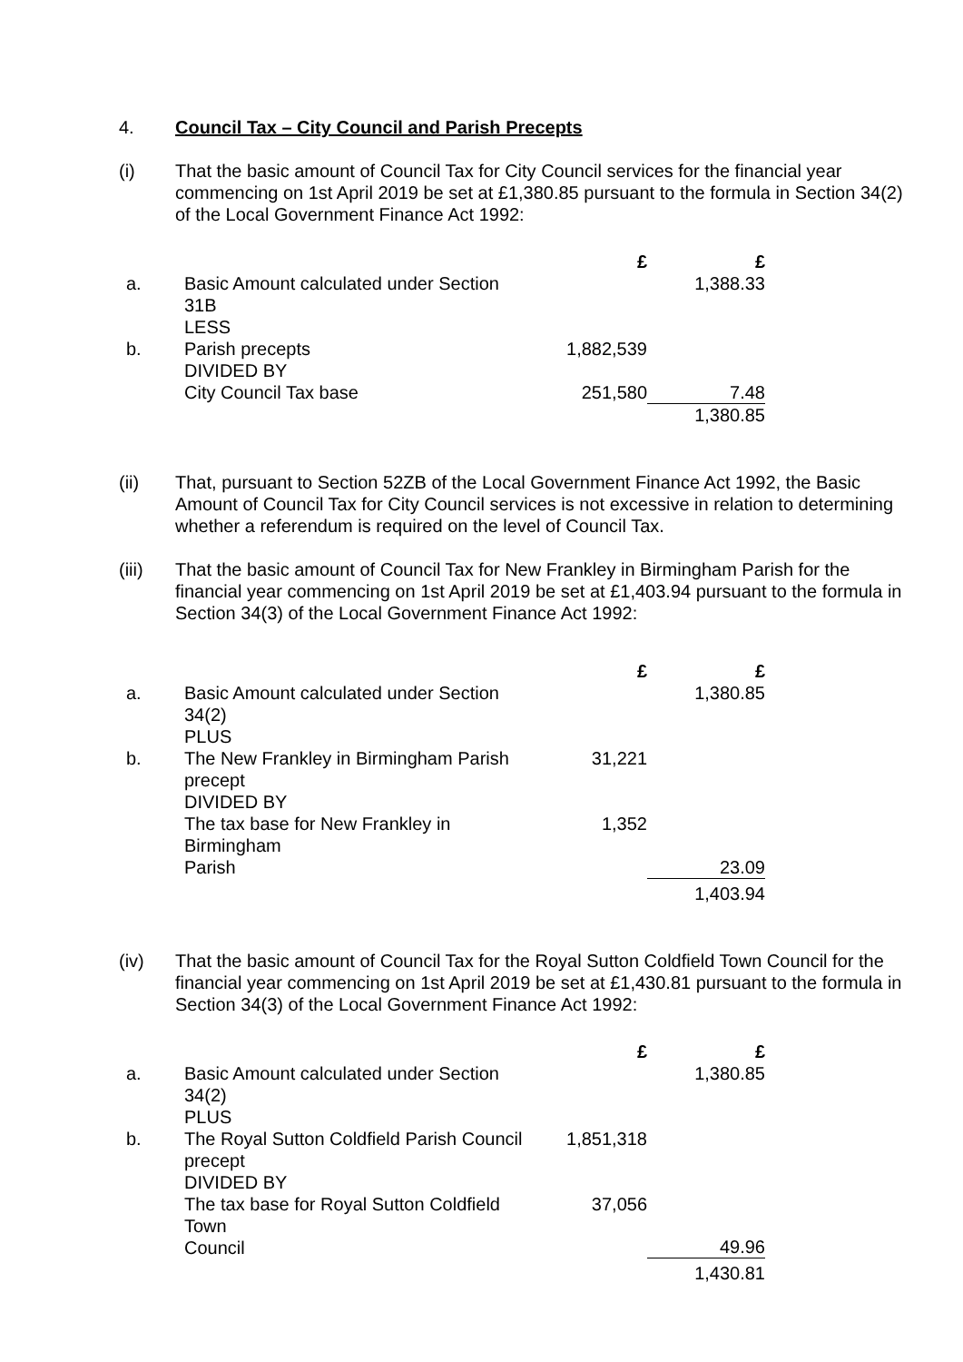4. Council Tax – City Council and Parish Precepts
(i) That the basic amount of Council Tax for City Council services for the financial year commencing on 1st April 2019 be set at £1,380.85 pursuant to the formula in Section 34(2) of the Local Government Finance Act 1992:
| | | £ | £ |
| a. | Basic Amount calculated under Section 31B LESS | | 1,388.33 |
| b. | Parish precepts DIVIDED BY | 1,882,539 | |
| | City Council Tax base | 251,580 | 7.48 |
| | | | 1,380.85 |
(ii) That, pursuant to Section 52ZB of the Local Government Finance Act 1992, the Basic Amount of Council Tax for City Council services is not excessive in relation to determining whether a referendum is required on the level of Council Tax.
(iii) That the basic amount of Council Tax for New Frankley in Birmingham Parish for the financial year commencing on 1st April 2019 be set at £1,403.94 pursuant to the formula in Section 34(3) of the Local Government Finance Act 1992:
| | | £ | £ |
| a. | Basic Amount calculated under Section 34(2) PLUS | | 1,380.85 |
| b. | The New Frankley in Birmingham Parish precept DIVIDED BY | 31,221 | |
| | The tax base for New Frankley in Birmingham Parish | 1,352 | 23.09 |
| | | | 1,403.94 |
(iv) That the basic amount of Council Tax for the Royal Sutton Coldfield Town Council for the financial year commencing on 1st April 2019 be set at £1,430.81 pursuant to the formula in Section 34(3) of the Local Government Finance Act 1992:
| | | £ | £ |
| a. | Basic Amount calculated under Section 34(2) PLUS | | 1,380.85 |
| b. | The Royal Sutton Coldfield Parish Council precept DIVIDED BY | 1,851,318 | |
| | The tax base for Royal Sutton Coldfield Town Council | 37,056 | 49.96 |
| | | | 1,430.81 |